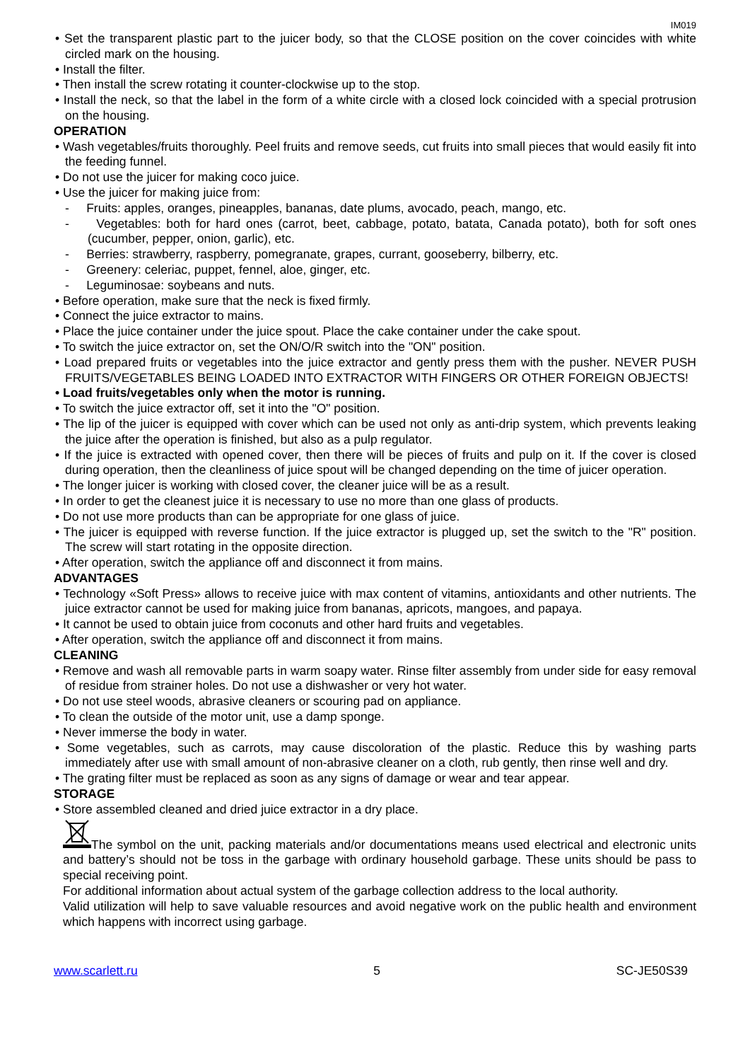IM019
• Set the transparent plastic part to the juicer body, so that the CLOSE position on the cover coincides with white circled mark on the housing.
• Install the filter.
• Then install the screw rotating it counter-clockwise up to the stop.
• Install the neck, so that the label in the form of a white circle with a closed lock coincided with a special protrusion on the housing.
OPERATION
• Wash vegetables/fruits thoroughly. Peel fruits and remove seeds, cut fruits into small pieces that would easily fit into the feeding funnel.
• Do not use the juicer for making coco juice.
• Use the juicer for making juice from:
- Fruits: apples, oranges, pineapples, bananas, date plums, avocado, peach, mango, etc.
- Vegetables: both for hard ones (carrot, beet, cabbage, potato, batata, Canada potato), both for soft ones (cucumber, pepper, onion, garlic), etc.
- Berries: strawberry, raspberry, pomegranate, grapes, currant, gooseberry, bilberry, etc.
- Greenery: celeriac, puppet, fennel, aloe, ginger, etc.
- Leguminosae: soybeans and nuts.
• Before operation, make sure that the neck is fixed firmly.
• Connect the juice extractor to mains.
• Place the juice container under the juice spout. Place the cake container under the cake spout.
• To switch the juice extractor on, set the ON/O/R switch into the "ON" position.
• Load prepared fruits or vegetables into the juice extractor and gently press them with the pusher. NEVER PUSH FRUITS/VEGETABLES BEING LOADED INTO EXTRACTOR WITH FINGERS OR OTHER FOREIGN OBJECTS!
• Load fruits/vegetables only when the motor is running.
• To switch the juice extractor off, set it into the "O" position.
• The lip of the juicer is equipped with cover which can be used not only as anti-drip system, which prevents leaking the juice after the operation is finished, but also as a pulp regulator.
• If the juice is extracted with opened cover, then there will be pieces of fruits and pulp on it. If the cover is closed during operation, then the cleanliness of juice spout will be changed depending on the time of juicer operation.
• The longer juicer is working with closed cover, the cleaner juice will be as a result.
• In order to get the cleanest juice it is necessary to use no more than one glass of products.
• Do not use more products than can be appropriate for one glass of juice.
• The juicer is equipped with reverse function. If the juice extractor is plugged up, set the switch to the "R" position. The screw will start rotating in the opposite direction.
• After operation, switch the appliance off and disconnect it from mains.
ADVANTAGES
• Technology «Soft Press» allows to receive juice with max content of vitamins, antioxidants and other nutrients. The juice extractor cannot be used for making juice from bananas, apricots, mangoes, and papaya.
• It cannot be used to obtain juice from coconuts and other hard fruits and vegetables.
• After operation, switch the appliance off and disconnect it from mains.
CLEANING
• Remove and wash all removable parts in warm soapy water. Rinse filter assembly from under side for easy removal of residue from strainer holes. Do not use a dishwasher or very hot water.
• Do not use steel woods, abrasive cleaners or scouring pad on appliance.
• To clean the outside of the motor unit, use a damp sponge.
• Never immerse the body in water.
• Some vegetables, such as carrots, may cause discoloration of the plastic. Reduce this by washing parts immediately after use with small amount of non-abrasive cleaner on a cloth, rub gently, then rinse well and dry.
• The grating filter must be replaced as soon as any signs of damage or wear and tear appear.
STORAGE
• Store assembled cleaned and dried juice extractor in a dry place.
The symbol on the unit, packing materials and/or documentations means used electrical and electronic units and battery’s should not be toss in the garbage with ordinary household garbage. These units should be pass to special receiving point.
For additional information about actual system of the garbage collection address to the local authority.
Valid utilization will help to save valuable resources and avoid negative work on the public health and environment which happens with incorrect using garbage.
www.scarlett.ru 5 SC-JE50S39